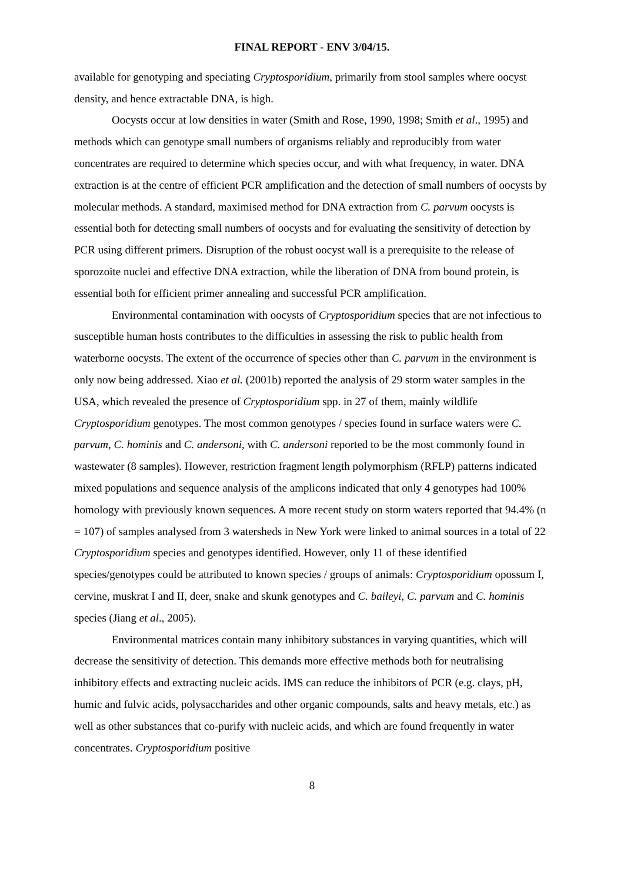FINAL REPORT - ENV 3/04/15.
available for genotyping and speciating Cryptosporidium, primarily from stool samples where oocyst density, and hence extractable DNA, is high.
Oocysts occur at low densities in water (Smith and Rose, 1990, 1998; Smith et al., 1995) and methods which can genotype small numbers of organisms reliably and reproducibly from water concentrates are required to determine which species occur, and with what frequency, in water. DNA extraction is at the centre of efficient PCR amplification and the detection of small numbers of oocysts by molecular methods. A standard, maximised method for DNA extraction from C. parvum oocysts is essential both for detecting small numbers of oocysts and for evaluating the sensitivity of detection by PCR using different primers. Disruption of the robust oocyst wall is a prerequisite to the release of sporozoite nuclei and effective DNA extraction, while the liberation of DNA from bound protein, is essential both for efficient primer annealing and successful PCR amplification.
Environmental contamination with oocysts of Cryptosporidium species that are not infectious to susceptible human hosts contributes to the difficulties in assessing the risk to public health from waterborne oocysts. The extent of the occurrence of species other than C. parvum in the environment is only now being addressed. Xiao et al. (2001b) reported the analysis of 29 storm water samples in the USA, which revealed the presence of Cryptosporidium spp. in 27 of them, mainly wildlife Cryptosporidium genotypes. The most common genotypes / species found in surface waters were C. parvum, C. hominis and C. andersoni, with C. andersoni reported to be the most commonly found in wastewater (8 samples). However, restriction fragment length polymorphism (RFLP) patterns indicated mixed populations and sequence analysis of the amplicons indicated that only 4 genotypes had 100% homology with previously known sequences. A more recent study on storm waters reported that 94.4% (n = 107) of samples analysed from 3 watersheds in New York were linked to animal sources in a total of 22 Cryptosporidium species and genotypes identified. However, only 11 of these identified species/genotypes could be attributed to known species / groups of animals: Cryptosporidium opossum I, cervine, muskrat I and II, deer, snake and skunk genotypes and C. baileyi, C. parvum and C. hominis species (Jiang et al., 2005).
Environmental matrices contain many inhibitory substances in varying quantities, which will decrease the sensitivity of detection. This demands more effective methods both for neutralising inhibitory effects and extracting nucleic acids. IMS can reduce the inhibitors of PCR (e.g. clays, pH, humic and fulvic acids, polysaccharides and other organic compounds, salts and heavy metals, etc.) as well as other substances that co-purify with nucleic acids, and which are found frequently in water concentrates. Cryptosporidium positive
8